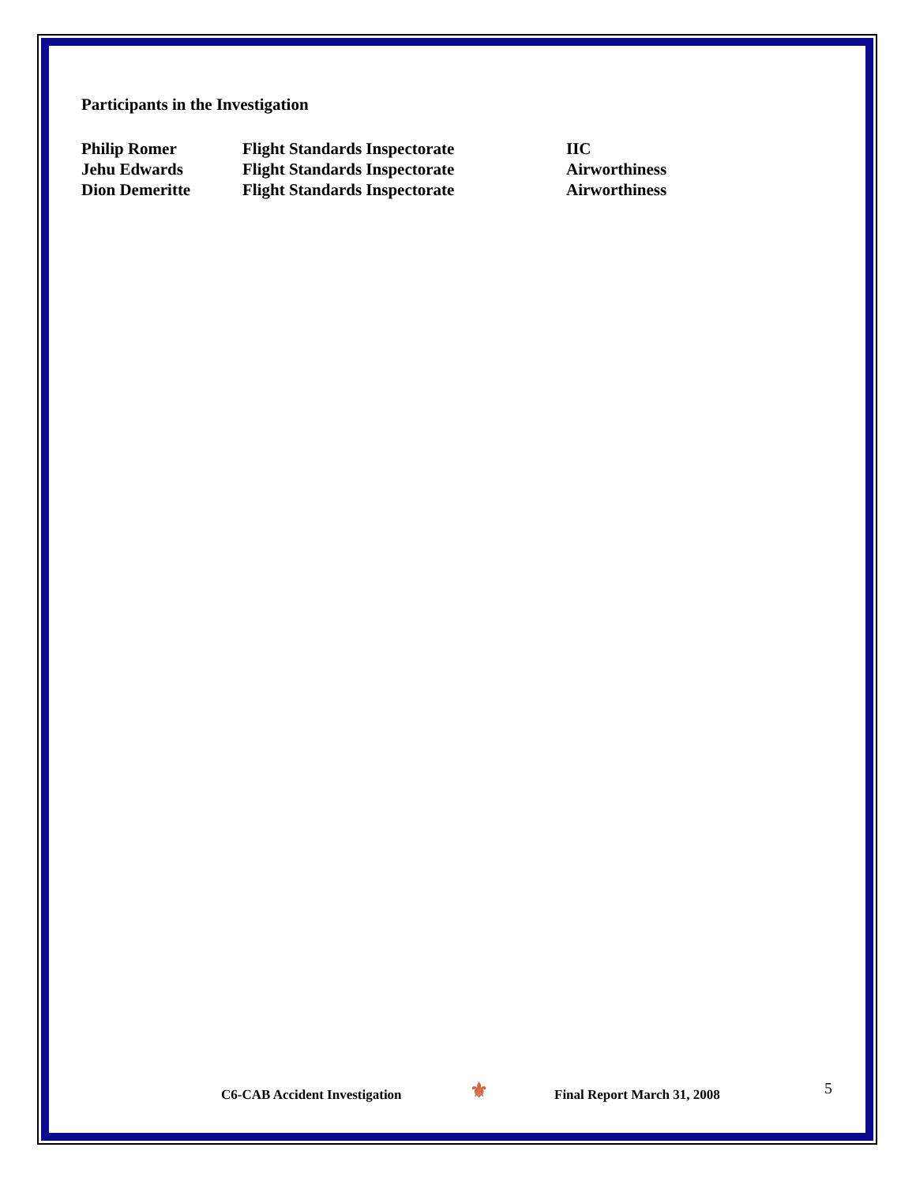Participants in the Investigation
| Philip Romer | Flight Standards Inspectorate | IIC |
| Jehu Edwards | Flight Standards Inspectorate | Airworthiness |
| Dion Demeritte | Flight Standards Inspectorate | Airworthiness |
C6-CAB Accident Investigation ⚜ Final Report March 31, 2008 5